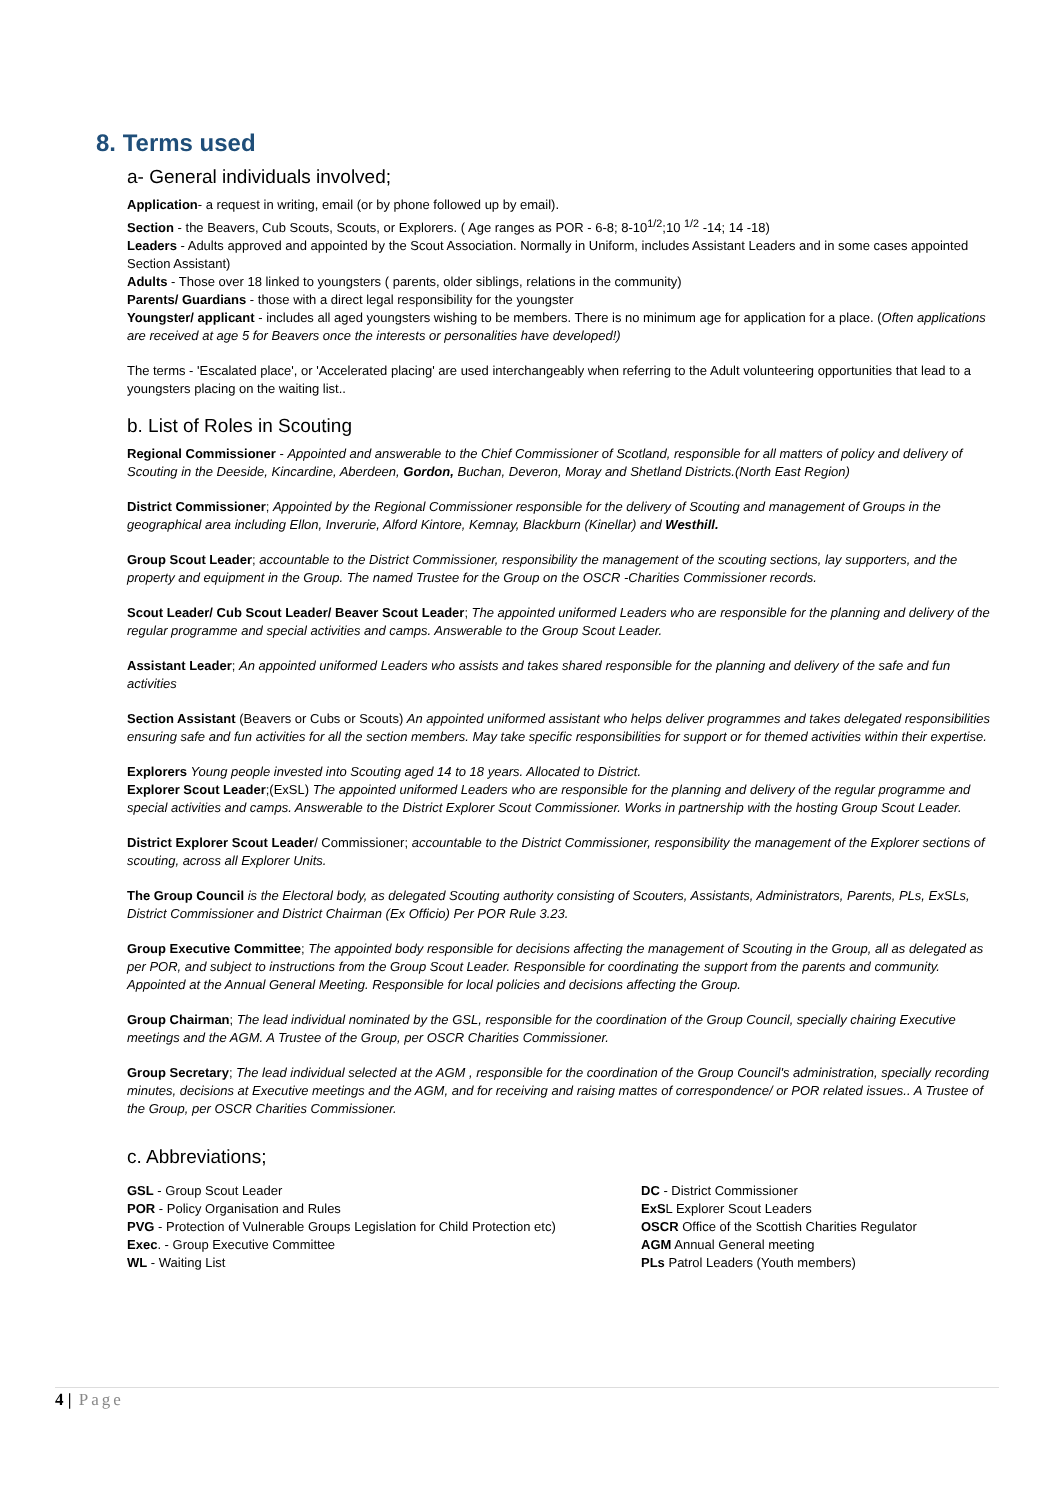8. Terms used
a- General individuals involved;
Application- a request in writing, email (or by phone followed up by email).
Section - the Beavers, Cub Scouts, Scouts, or Explorers. ( Age ranges as POR - 6-8; 8-10<sup>1/2</sup>;10 <sup>1/2</sup> -14; 14 -18)
Leaders - Adults approved and appointed by the Scout Association. Normally in Uniform, includes Assistant Leaders and in some cases appointed Section Assistant)
Adults - Those over 18 linked to youngsters ( parents, older siblings, relations in the community)
Parents/ Guardians - those with a direct legal responsibility for the youngster
Youngster/ applicant - includes all aged youngsters wishing to be members. There is no minimum age for application for a place. (Often applications are received at age 5 for Beavers once the interests or personalities have developed!)
The terms - 'Escalated place', or 'Accelerated placing' are used interchangeably when referring to the Adult volunteering opportunities that lead to a youngsters placing on the waiting list..
b. List of Roles in Scouting
Regional Commissioner - Appointed and answerable to the Chief Commissioner of Scotland, responsible for all matters of policy and delivery of Scouting in the Deeside, Kincardine, Aberdeen, Gordon, Buchan, Deveron, Moray and Shetland Districts.(North East Region)
District Commissioner; Appointed by the Regional Commissioner responsible for the delivery of Scouting and management of Groups in the geographical area including Ellon, Inverurie, Alford Kintore, Kemnay, Blackburn (Kinellar) and Westhill.
Group Scout Leader; accountable to the District Commissioner, responsibility the management of the scouting sections, lay supporters, and the property and equipment in the Group. The named Trustee for the Group on the OSCR -Charities Commissioner records.
Scout Leader/ Cub Scout Leader/ Beaver Scout Leader; The appointed uniformed Leaders who are responsible for the planning and delivery of the regular programme and special activities and camps. Answerable to the Group Scout Leader.
Assistant Leader; An appointed uniformed Leaders who assists and takes shared responsible for the planning and delivery of the safe and fun activities
Section Assistant (Beavers or Cubs or Scouts) An appointed uniformed assistant who helps deliver programmes and takes delegated responsibilities ensuring safe and fun activities for all the section members. May take specific responsibilities for support or for themed activities within their expertise.
Explorers Young people invested into Scouting aged 14 to 18 years. Allocated to District.
Explorer Scout Leader;(ExSL) The appointed uniformed Leaders who are responsible for the planning and delivery of the regular programme and special activities and camps. Answerable to the District Explorer Scout Commissioner. Works in partnership with the hosting Group Scout Leader.
District Explorer Scout Leader/ Commissioner; accountable to the District Commissioner, responsibility the management of the Explorer sections of scouting, across all Explorer Units.
The Group Council is the Electoral body, as delegated Scouting authority consisting of Scouters, Assistants, Administrators, Parents, PLs, ExSLs, District Commissioner and District Chairman (Ex Officio) Per POR Rule 3.23.
Group Executive Committee; The appointed body responsible for decisions affecting the management of Scouting in the Group, all as delegated as per POR, and subject to instructions from the Group Scout Leader. Responsible for coordinating the support from the parents and community. Appointed at the Annual General Meeting. Responsible for local policies and decisions affecting the Group.
Group Chairman; The lead individual nominated by the GSL, responsible for the coordination of the Group Council, specially chairing Executive meetings and the AGM. A Trustee of the Group, per OSCR Charities Commissioner.
Group Secretary; The lead individual selected at the AGM , responsible for the coordination of the Group Council's administration, specially recording minutes, decisions at Executive meetings and the AGM, and for receiving and raising mattes of correspondence/ or POR related issues.. A Trustee of the Group, per OSCR Charities Commissioner.
c. Abbreviations;
GSL - Group Scout Leader
POR - Policy Organisation and Rules
PVG - Protection of Vulnerable Groups Legislation for Child Protection etc)
Exec. - Group Executive Committee
WL - Waiting List
DC - District Commissioner
ExSL Explorer Scout Leaders
OSCR Office of the Scottish Charities Regulator
AGM Annual General meeting
PLs Patrol Leaders (Youth members)
4 | Page